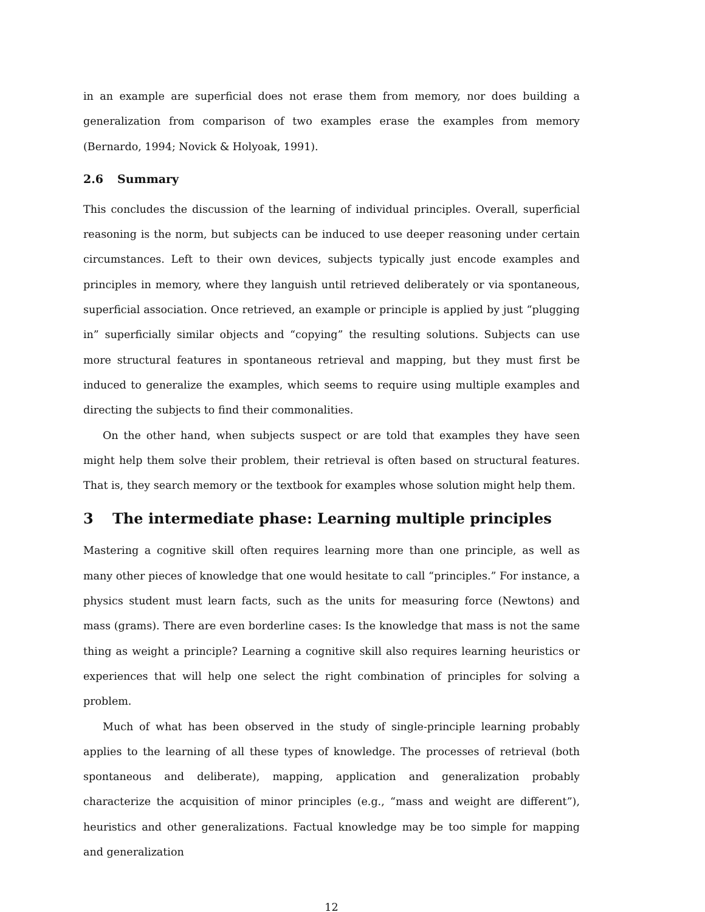in an example are superficial does not erase them from memory, nor does building a generalization from comparison of two examples erase the examples from memory (Bernardo, 1994; Novick & Holyoak, 1991).
2.6 Summary
This concludes the discussion of the learning of individual principles. Overall, superficial reasoning is the norm, but subjects can be induced to use deeper reasoning under certain circumstances. Left to their own devices, subjects typically just encode examples and principles in memory, where they languish until retrieved deliberately or via spontaneous, superficial association. Once retrieved, an example or principle is applied by just “plugging in” superficially similar objects and “copying” the resulting solutions. Subjects can use more structural features in spontaneous retrieval and mapping, but they must first be induced to generalize the examples, which seems to require using multiple examples and directing the subjects to find their commonalities.
On the other hand, when subjects suspect or are told that examples they have seen might help them solve their problem, their retrieval is often based on structural features. That is, they search memory or the textbook for examples whose solution might help them.
3 The intermediate phase: Learning multiple principles
Mastering a cognitive skill often requires learning more than one principle, as well as many other pieces of knowledge that one would hesitate to call “principles.” For instance, a physics student must learn facts, such as the units for measuring force (Newtons) and mass (grams). There are even borderline cases: Is the knowledge that mass is not the same thing as weight a principle? Learning a cognitive skill also requires learning heuristics or experiences that will help one select the right combination of principles for solving a problem.
Much of what has been observed in the study of single-principle learning probably applies to the learning of all these types of knowledge. The processes of retrieval (both spontaneous and deliberate), mapping, application and generalization probably characterize the acquisition of minor principles (e.g., “mass and weight are different”), heuristics and other generalizations. Factual knowledge may be too simple for mapping and generalization
12